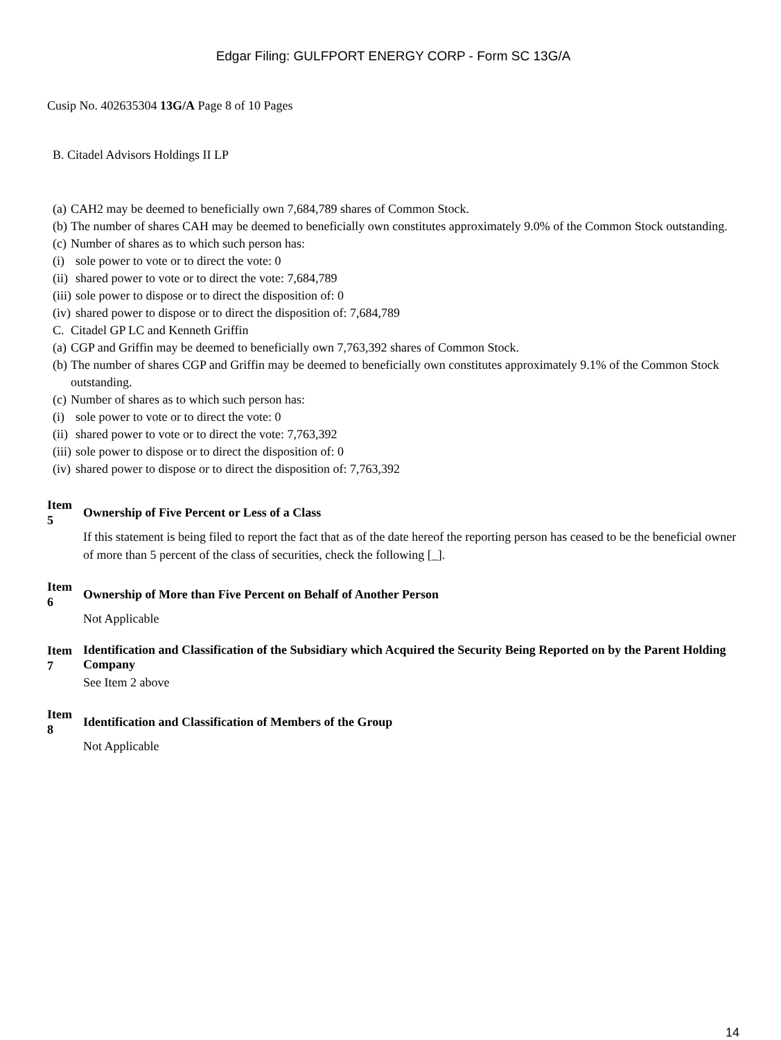Edgar Filing: GULFPORT ENERGY CORP - Form SC 13G/A
Cusip No. 402635304 13G/A Page 8 of 10 Pages
B. Citadel Advisors Holdings II LP
(a) CAH2 may be deemed to beneficially own 7,684,789 shares of Common Stock.
(b) The number of shares CAH may be deemed to beneficially own constitutes approximately 9.0% of the Common Stock outstanding.
(c) Number of shares as to which such person has:
(i) sole power to vote or to direct the vote: 0
(ii) shared power to vote or to direct the vote: 7,684,789
(iii) sole power to dispose or to direct the disposition of: 0
(iv) shared power to dispose or to direct the disposition of: 7,684,789
C. Citadel GP LC and Kenneth Griffin
(a) CGP and Griffin may be deemed to beneficially own 7,763,392 shares of Common Stock.
(b) The number of shares CGP and Griffin may be deemed to beneficially own constitutes approximately 9.1% of the Common Stock outstanding.
(c) Number of shares as to which such person has:
(i) sole power to vote or to direct the vote: 0
(ii) shared power to vote or to direct the vote: 7,763,392
(iii) sole power to dispose or to direct the disposition of: 0
(iv) shared power to dispose or to direct the disposition of: 7,763,392
Item
5 Ownership of Five Percent or Less of a Class
If this statement is being filed to report the fact that as of the date hereof the reporting person has ceased to be the beneficial owner of more than 5 percent of the class of securities, check the following [_].
Item
6 Ownership of More than Five Percent on Behalf of Another Person
Not Applicable
Item
7 Identification and Classification of the Subsidiary which Acquired the Security Being Reported on by the Parent Holding Company
See Item 2 above
Item
8 Identification and Classification of Members of the Group
Not Applicable
14